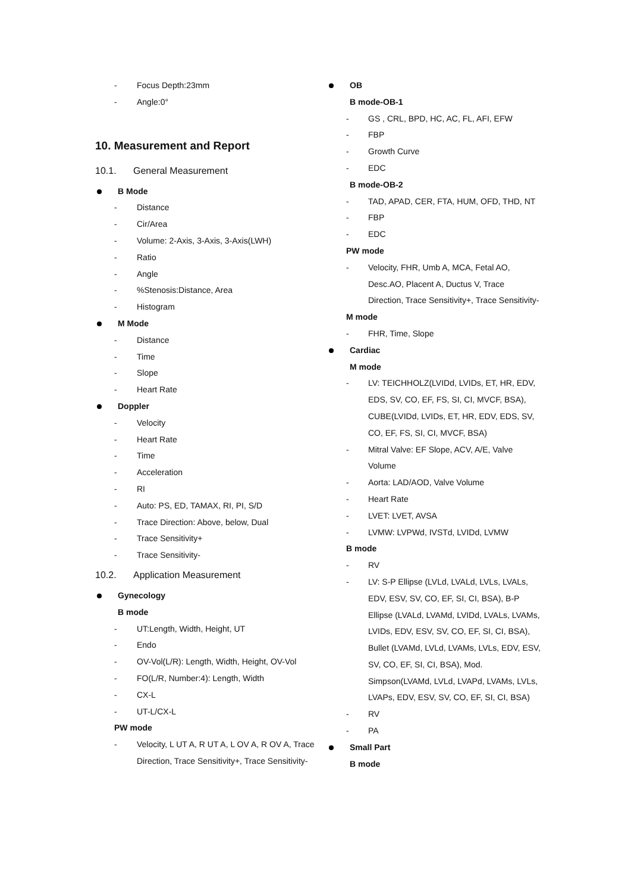- Focus Depth:23mm
- Angle:0°
10. Measurement and Report
10.1. General Measurement
B Mode
- Distance
- Cir/Area
- Volume: 2-Axis, 3-Axis, 3-Axis(LWH)
- Ratio
- Angle
-%Stenosis:Distance, Area
- Histogram
M Mode
- Distance
- Time
- Slope
- Heart Rate
Doppler
- Velocity
- Heart Rate
- Time
- Acceleration
- RI
- Auto: PS, ED, TAMAX, RI, PI, S/D
- Trace Direction: Above, below, Dual
- Trace Sensitivity+
- Trace Sensitivity-
10.2. Application Measurement
Gynecology
B mode
- UT:Length, Width, Height, UT
- Endo
- OV-Vol(L/R): Length, Width, Height, OV-Vol
- FO(L/R, Number:4): Length, Width
- CX-L
- UT-L/CX-L
PW mode
- Velocity, L UT A, R UT A, L OV A, R OV A, Trace Direction, Trace Sensitivity+, Trace Sensitivity-
OB
B mode-OB-1
- GS , CRL, BPD, HC, AC, FL, AFI, EFW
- FBP
- Growth Curve
- EDC
B mode-OB-2
- TAD, APAD, CER, FTA, HUM, OFD, THD, NT
- FBP
- EDC
PW mode
- Velocity, FHR, Umb A, MCA, Fetal AO, Desc.AO, Placent A, Ductus V, Trace Direction, Trace Sensitivity+, Trace Sensitivity-
M mode
- FHR, Time, Slope
Cardiac
M mode
- LV: TEICHHOLZ(LVIDd, LVIDs, ET, HR, EDV, EDS, SV, CO, EF, FS, SI, CI, MVCF, BSA), CUBE(LVIDd, LVIDs, ET, HR, EDV, EDS, SV, CO, EF, FS, SI, CI, MVCF, BSA)
- Mitral Valve: EF Slope, ACV, A/E, Valve Volume
- Aorta: LAD/AOD, Valve Volume
- Heart Rate
- LVET: LVET, AVSA
- LVMW: LVPWd, IVSTd, LVIDd, LVMW
B mode
- RV
- LV: S-P Ellipse (LVLd, LVALd, LVLs, LVALs, EDV, ESV, SV, CO, EF, SI, CI, BSA), B-P Ellipse (LVALd, LVAMd, LVIDd, LVALs, LVAMs, LVIDs, EDV, ESV, SV, CO, EF, SI, CI, BSA), Bullet (LVAMd, LVLd, LVAMs, LVLs, EDV, ESV, SV, CO, EF, SI, CI, BSA), Mod. Simpson(LVAMd, LVLd, LVAPd, LVAMs, LVLs, LVAPs, EDV, ESV, SV, CO, EF, SI, CI, BSA)
- RV
- PA
Small Part
B mode